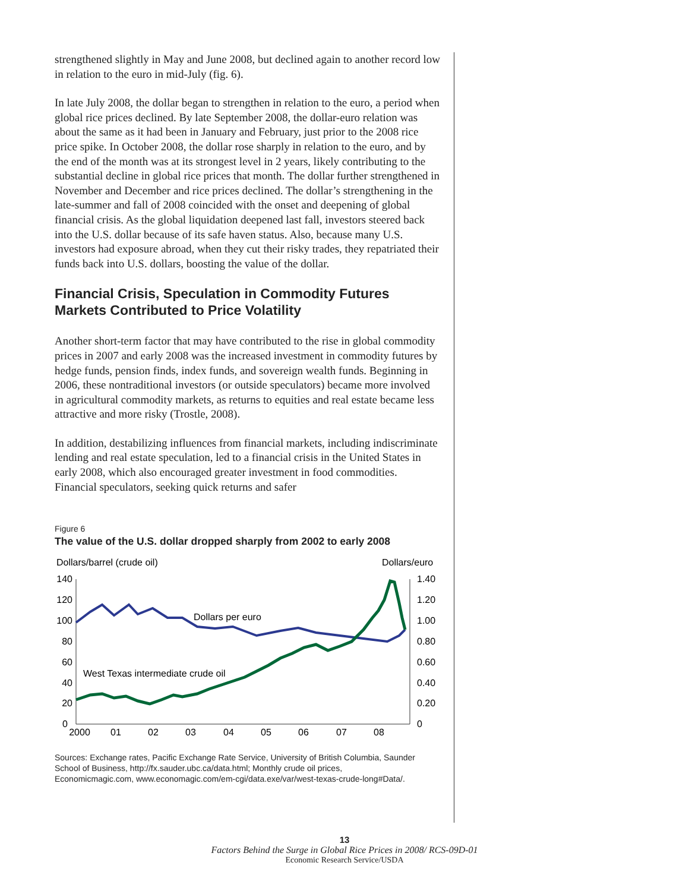strengthened slightly in May and June 2008, but declined again to another record low in relation to the euro in mid-July (fig. 6).
In late July 2008, the dollar began to strengthen in relation to the euro, a period when global rice prices declined. By late September 2008, the dollar-euro relation was about the same as it had been in January and February, just prior to the 2008 rice price spike. In October 2008, the dollar rose sharply in relation to the euro, and by the end of the month was at its strongest level in 2 years, likely contributing to the substantial decline in global rice prices that month. The dollar further strengthened in November and December and rice prices declined. The dollar’s strengthening in the late-summer and fall of 2008 coincided with the onset and deepening of global financial crisis. As the global liquidation deepened last fall, investors steered back into the U.S. dollar because of its safe haven status. Also, because many U.S. investors had exposure abroad, when they cut their risky trades, they repatriated their funds back into U.S. dollars, boosting the value of the dollar.
Financial Crisis, Speculation in Commodity Futures Markets Contributed to Price Volatility
Another short-term factor that may have contributed to the rise in global commodity prices in 2007 and early 2008 was the increased investment in commodity futures by hedge funds, pension finds, index funds, and sovereign wealth funds. Beginning in 2006, these nontraditional investors (or outside speculators) became more involved in agricultural commodity markets, as returns to equities and real estate became less attractive and more risky (Trostle, 2008).
In addition, destabilizing influences from financial markets, including indiscriminate lending and real estate speculation, led to a financial crisis in the United States in early 2008, which also encouraged greater investment in food commodities. Financial speculators, seeking quick returns and safer
Figure 6
The value of the U.S. dollar dropped sharply from 2002 to early 2008
Dollars/barrel (crude oil)
Dollars/euro
140
120
100
80
60
40
20
0
1.40
1.20
1.00
0.80
0.60
0.40
0.20
0
2000
01
02
03
04
05
06
07
08
Dollars per euro
West Texas intermediate crude oil
Sources: Exchange rates, Pacific Exchange Rate Service, University of British Columbia, Saunder School of Business, http://fx.sauder.ubc.ca/data.html; Monthly crude oil prices, Economicmagic.com, www.economagic.com/em-cgi/data.exe/var/west-texas-crude-long#Data/.
13
Factors Behind the Surge in Global Rice Prices in 2008/ RCS-09D-01
Economic Research Service/USDA